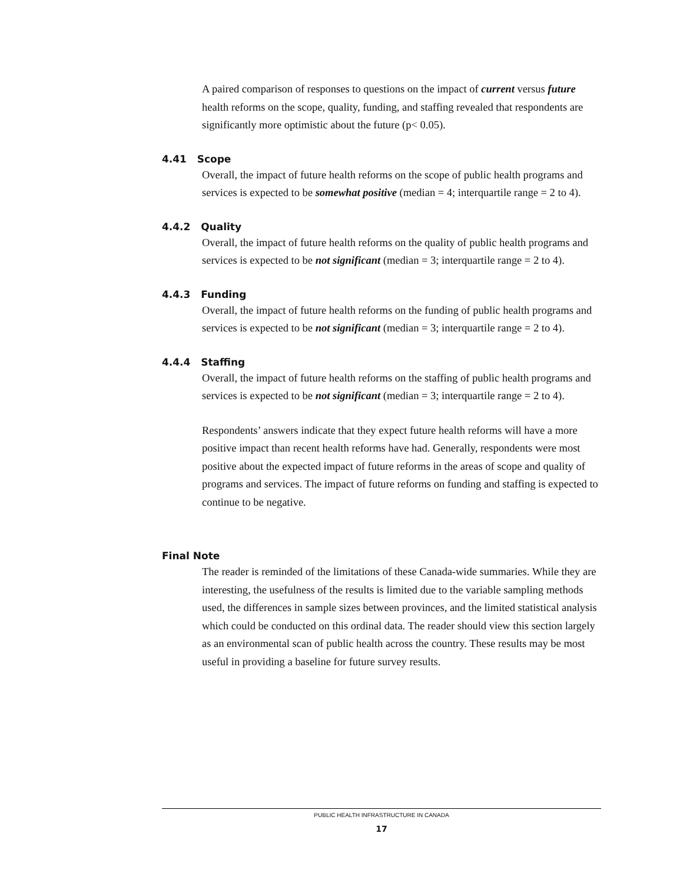A paired comparison of responses to questions on the impact of current versus future health reforms on the scope, quality, funding, and staffing revealed that respondents are significantly more optimistic about the future (p< 0.05).
4.41 Scope
Overall, the impact of future health reforms on the scope of public health programs and services is expected to be somewhat positive (median = 4; interquartile range = 2 to 4).
4.4.2 Quality
Overall, the impact of future health reforms on the quality of public health programs and services is expected to be not significant (median = 3; interquartile range = 2 to 4).
4.4.3 Funding
Overall, the impact of future health reforms on the funding of public health programs and services is expected to be not significant (median = 3; interquartile range = 2 to 4).
4.4.4 Staffing
Overall, the impact of future health reforms on the staffing of public health programs and services is expected to be not significant (median = 3; interquartile range = 2 to 4).
Respondents’ answers indicate that they expect future health reforms will have a more positive impact than recent health reforms have had. Generally, respondents were most positive about the expected impact of future reforms in the areas of scope and quality of programs and services. The impact of future reforms on funding and staffing is expected to continue to be negative.
Final Note
The reader is reminded of the limitations of these Canada-wide summaries. While they are interesting, the usefulness of the results is limited due to the variable sampling methods used, the differences in sample sizes between provinces, and the limited statistical analysis which could be conducted on this ordinal data. The reader should view this section largely as an environmental scan of public health across the country. These results may be most useful in providing a baseline for future survey results.
PUBLIC HEALTH INFRASTRUCTURE IN CANADA
17